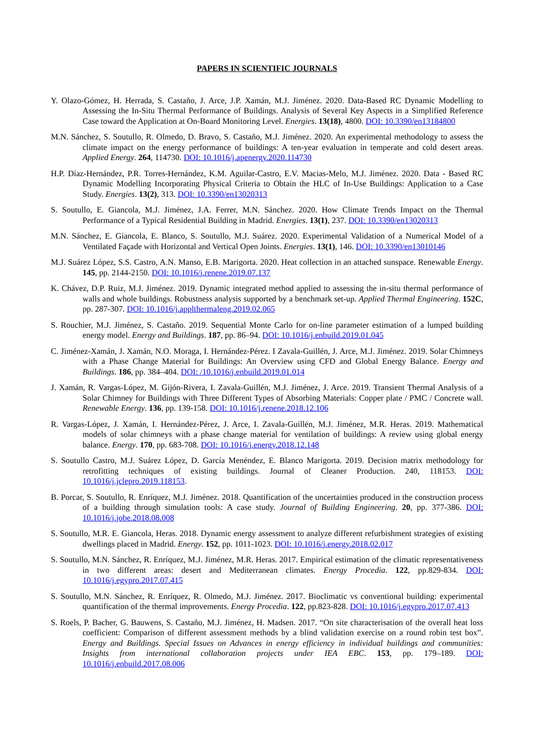PAPERS IN SCIENTIFIC JOURNALS
Y. Olazo-Gómez, H. Herrada, S. Castaño, J. Arce, J.P. Xamán, M.J. Jiménez. 2020. Data-Based RC Dynamic Modelling to Assessing the In-Situ Thermal Performance of Buildings. Analysis of Several Key Aspects in a Simplified Reference Case toward the Application at On-Board Monitoring Level. Energies. 13(18), 4800. DOI: 10.3390/en13184800
M.N. Sánchez, S. Soutullo, R. Olmedo, D. Bravo, S. Castaño, M.J. Jiménez. 2020. An experimental methodology to assess the climate impact on the energy performance of buildings: A ten-year evaluation in temperate and cold desert areas. Applied Energy. 264, 114730. DOI: 10.1016/j.apenergy.2020.114730
H.P. Díaz-Hernández, P.R. Torres-Hernández, K.M. Aguilar-Castro, E.V. Macias-Melo, M.J. Jiménez. 2020. Data - Based RC Dynamic Modelling Incorporating Physical Criteria to Obtain the HLC of In-Use Buildings: Application to a Case Study. Energies. 13(2), 313. DOI: 10.3390/en13020313
S. Soutullo, E. Giancola, M.J. Jiménez, J.A. Ferrer, M.N. Sánchez. 2020. How Climate Trends Impact on the Thermal Performance of a Typical Residential Building in Madrid. Energies. 13(1), 237. DOI: 10.3390/en13020313
M.N. Sánchez, E. Giancola, E. Blanco, S. Soutullo, M.J. Suárez. 2020. Experimental Validation of a Numerical Model of a Ventilated Façade with Horizontal and Vertical Open Joints. Energies. 13(1), 146. DOI: 10.3390/en13010146
M.J. Suárez López, S.S. Castro, A.N. Manso, E.B. Marigorta. 2020. Heat collection in an attached sunspace. Renewable Energy. 145, pp. 2144-2150. DOI: 10.1016/j.renene.2019.07.137
K. Chávez, D.P. Ruiz, M.J. Jiménez. 2019. Dynamic integrated method applied to assessing the in-situ thermal performance of walls and whole buildings. Robustness analysis supported by a benchmark set-up. Applied Thermal Engineering. 152C, pp. 287-307. DOI: 10.1016/j.applthermaleng.2019.02.065
S. Rouchier, M.J. Jiménez, S. Castaño. 2019. Sequential Monte Carlo for on-line parameter estimation of a lumped building energy model. Energy and Buildings. 187, pp. 86–94. DOI: 10.1016/j.enbuild.2019.01.045
C. Jiménez-Xamán, J. Xamán, N.O. Moraga, I. Hernández-Pérez. I Zavala-Guillén, J. Arce, M.J. Jiménez. 2019. Solar Chimneys with a Phase Change Material for Buildings: An Overview using CFD and Global Energy Balance. Energy and Buildings. 186, pp. 384–404. DOI: /10.1016/j.enbuild.2019.01.014
J. Xamán, R. Vargas-López, M. Gijón-Rivera, I. Zavala-Guillén, M.J. Jiménez, J. Arce. 2019. Transient Thermal Analysis of a Solar Chimney for Buildings with Three Different Types of Absorbing Materials: Copper plate / PMC / Concrete wall. Renewable Energy. 136, pp. 139-158. DOI: 10.1016/j.renene.2018.12.106
R. Vargas-López, J. Xamán, I. Hernández-Pérez, J. Arce, I. Zavala-Guillén, M.J. Jiménez, M.R. Heras. 2019. Mathematical models of solar chimneys with a phase change material for ventilation of buildings: A review using global energy balance. Energy. 170, pp. 683-708. DOI: 10.1016/j.energy.2018.12.148
S. Soutullo Castro, M.J. Suárez López, D. García Menéndez, E. Blanco Marigorta. 2019. Decision matrix methodology for retrofitting techniques of existing buildings. Journal of Cleaner Production. 240, 118153. DOI: 10.1016/j.jclepro.2019.118153.
B. Porcar, S. Soutullo, R. Enríquez, M.J. Jiménez. 2018. Quantification of the uncertainties produced in the construction process of a building through simulation tools: A case study. Journal of Building Engineering. 20, pp. 377-386. DOI: 10.1016/j.jobe.2018.08.008
S. Soutullo, M.R. E. Giancola, Heras. 2018. Dynamic energy assessment to analyze different refurbishment strategies of existing dwellings placed in Madrid. Energy. 152, pp. 1011-1023. DOI: 10.1016/j.energy.2018.02.017
S. Soutullo, M.N. Sánchez, R. Enríquez, M.J. Jiménez, M.R. Heras. 2017. Empirical estimation of the climatic representativeness in two different areas: desert and Mediterranean climates. Energy Procedia. 122, pp.829-834. DOI: 10.1016/j.egypro.2017.07.415
S. Soutullo, M.N. Sánchez, R. Enríquez, R. Olmedo, M.J. Jiménez. 2017. Bioclimatic vs conventional building: experimental quantification of the thermal improvements. Energy Procedia. 122, pp.823-828. DOI: 10.1016/j.egypro.2017.07.413
S. Roels, P. Bacher, G. Bauwens, S. Castaño, M.J. Jiménez, H. Madsen. 2017. “On site characterisation of the overall heat loss coefficient: Comparison of different assessment methods by a blind validation exercise on a round robin test box”. Energy and Buildings. Special Issues on Advances in energy efficiency in individual buildings and communities: Insights from international collaboration projects under IEA EBC. 153, pp. 179–189. DOI: 10.1016/j.enbuild.2017.08.006